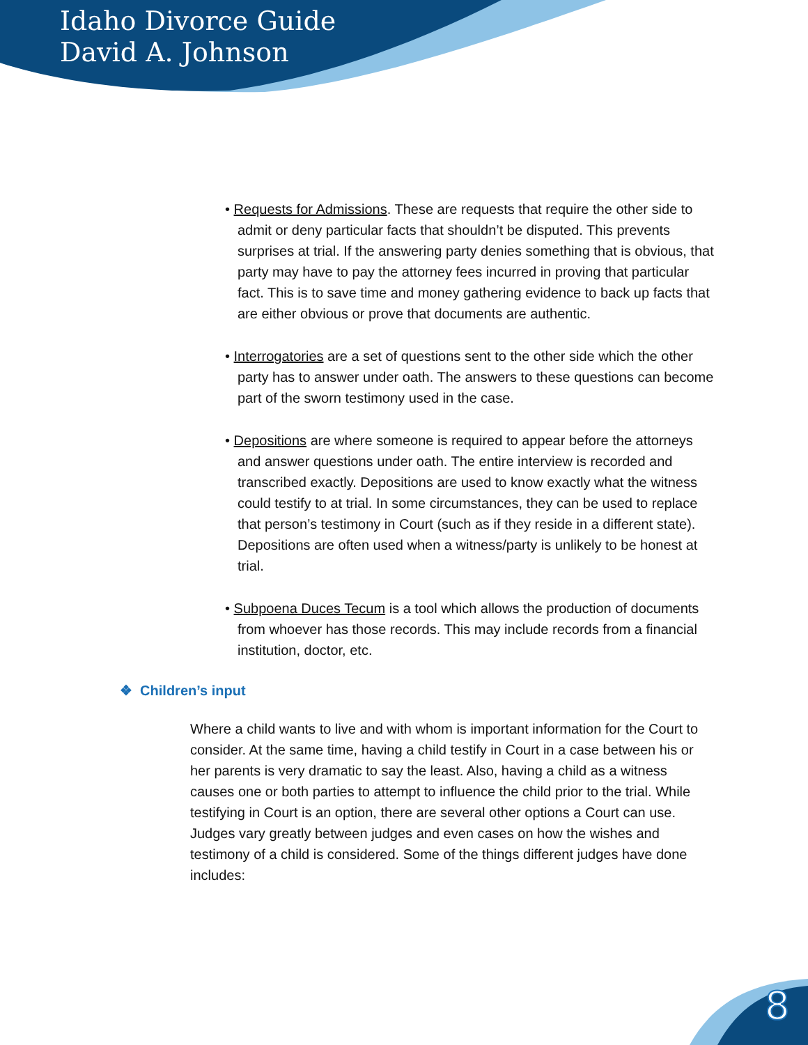Idaho Divorce Guide
David A. Johnson
• Requests for Admissions. These are requests that require the other side to admit or deny particular facts that shouldn’t be disputed. This prevents surprises at trial. If the answering party denies something that is obvious, that party may have to pay the attorney fees incurred in proving that particular fact. This is to save time and money gathering evidence to back up facts that are either obvious or prove that documents are authentic.
• Interrogatories are a set of questions sent to the other side which the other party has to answer under oath. The answers to these questions can become part of the sworn testimony used in the case.
• Depositions are where someone is required to appear before the attorneys and answer questions under oath. The entire interview is recorded and transcribed exactly. Depositions are used to know exactly what the witness could testify to at trial. In some circumstances, they can be used to replace that person’s testimony in Court (such as if they reside in a different state). Depositions are often used when a witness/party is unlikely to be honest at trial.
• Subpoena Duces Tecum is a tool which allows the production of documents from whoever has those records. This may include records from a financial institution, doctor, etc.
❖ Children’s input
Where a child wants to live and with whom is important information for the Court to consider. At the same time, having a child testify in Court in a case between his or her parents is very dramatic to say the least. Also, having a child as a witness causes one or both parties to attempt to influence the child prior to the trial. While testifying in Court is an option, there are several other options a Court can use. Judges vary greatly between judges and even cases on how the wishes and testimony of a child is considered. Some of the things different judges have done includes:
8